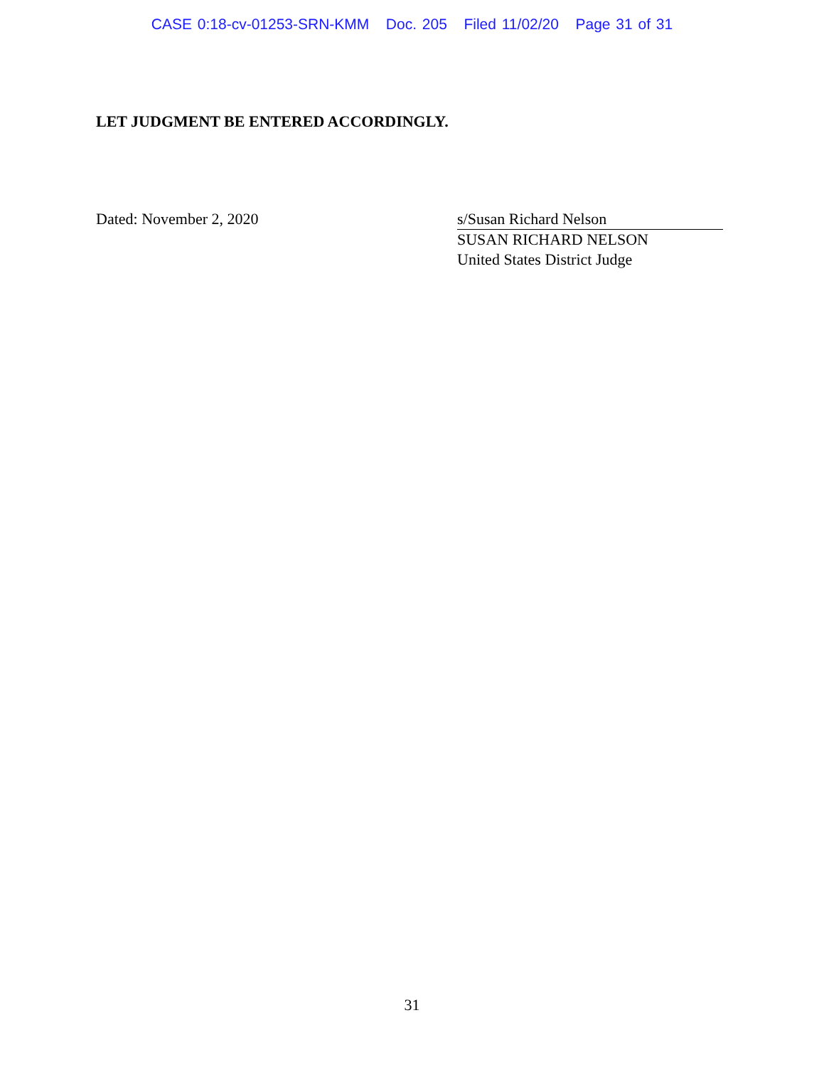CASE 0:18-cv-01253-SRN-KMM Doc. 205 Filed 11/02/20 Page 31 of 31
LET JUDGMENT BE ENTERED ACCORDINGLY.
Dated: November 2, 2020 s/Susan Richard Nelson
SUSAN RICHARD NELSON
United States District Judge
31